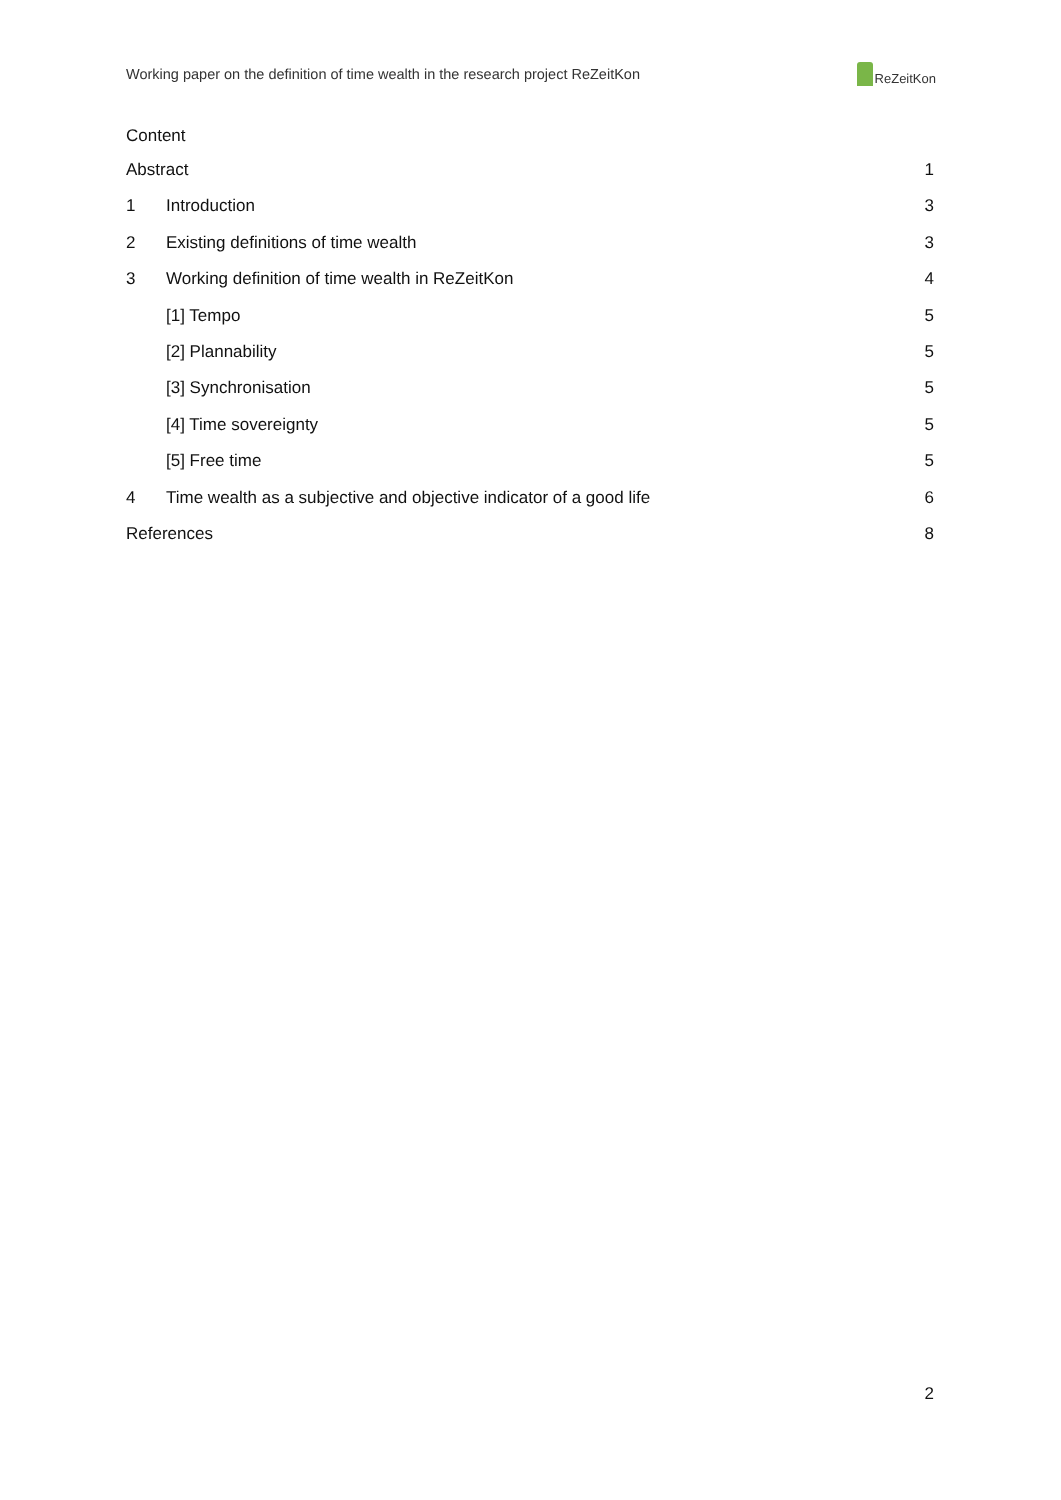Working paper on the definition of time wealth in the research project ReZeitKon ReZeitKon
Content
Abstract 1
1 Introduction 3
2 Existing definitions of time wealth 3
3 Working definition of time wealth in ReZeitKon 4
[1] Tempo 5
[2] Plannability 5
[3] Synchronisation 5
[4] Time sovereignty 5
[5] Free time 5
4 Time wealth as a subjective and objective indicator of a good life 6
References 8
2